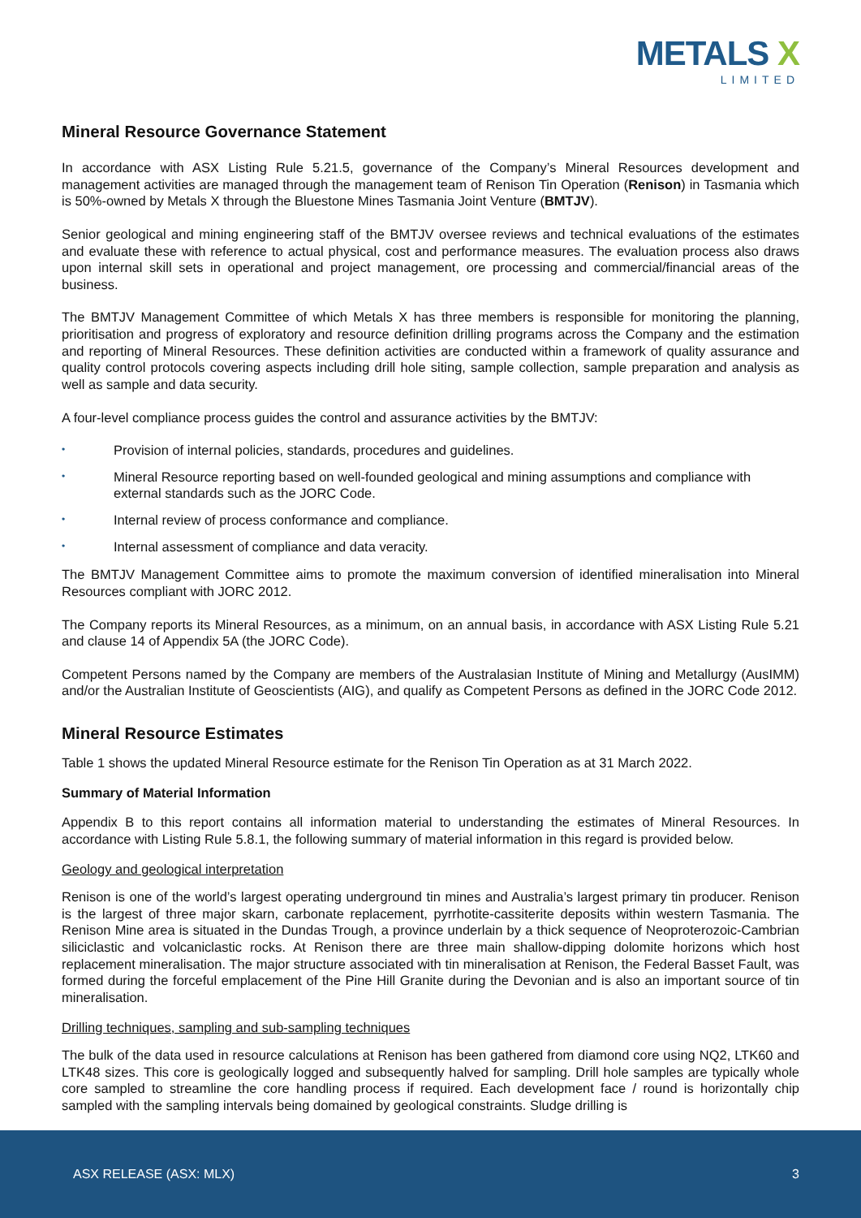METALS X
LIMITED
Mineral Resource Governance Statement
In accordance with ASX Listing Rule 5.21.5, governance of the Company’s Mineral Resources development and management activities are managed through the management team of Renison Tin Operation (Renison) in Tasmania which is 50%-owned by Metals X through the Bluestone Mines Tasmania Joint Venture (BMTJV).
Senior geological and mining engineering staff of the BMTJV oversee reviews and technical evaluations of the estimates and evaluate these with reference to actual physical, cost and performance measures. The evaluation process also draws upon internal skill sets in operational and project management, ore processing and commercial/financial areas of the business.
The BMTJV Management Committee of which Metals X has three members is responsible for monitoring the planning, prioritisation and progress of exploratory and resource definition drilling programs across the Company and the estimation and reporting of Mineral Resources. These definition activities are conducted within a framework of quality assurance and quality control protocols covering aspects including drill hole siting, sample collection, sample preparation and analysis as well as sample and data security.
A four-level compliance process guides the control and assurance activities by the BMTJV:
• Provision of internal policies, standards, procedures and guidelines.
• Mineral Resource reporting based on well-founded geological and mining assumptions and compliance with external standards such as the JORC Code.
• Internal review of process conformance and compliance.
• Internal assessment of compliance and data veracity.
The BMTJV Management Committee aims to promote the maximum conversion of identified mineralisation into Mineral Resources compliant with JORC 2012.
The Company reports its Mineral Resources, as a minimum, on an annual basis, in accordance with ASX Listing Rule 5.21 and clause 14 of Appendix 5A (the JORC Code).
Competent Persons named by the Company are members of the Australasian Institute of Mining and Metallurgy (AusIMM) and/or the Australian Institute of Geoscientists (AIG), and qualify as Competent Persons as defined in the JORC Code 2012.
Mineral Resource Estimates
Table 1 shows the updated Mineral Resource estimate for the Renison Tin Operation as at 31 March 2022.
Summary of Material Information
Appendix B to this report contains all information material to understanding the estimates of Mineral Resources. In accordance with Listing Rule 5.8.1, the following summary of material information in this regard is provided below.
Geology and geological interpretation
Renison is one of the world’s largest operating underground tin mines and Australia’s largest primary tin producer. Renison is the largest of three major skarn, carbonate replacement, pyrrhotite-cassiterite deposits within western Tasmania. The Renison Mine area is situated in the Dundas Trough, a province underlain by a thick sequence of Neoproterozoic-Cambrian siliciclastic and volcaniclastic rocks. At Renison there are three main shallow-dipping dolomite horizons which host replacement mineralisation. The major structure associated with tin mineralisation at Renison, the Federal Basset Fault, was formed during the forceful emplacement of the Pine Hill Granite during the Devonian and is also an important source of tin mineralisation.
Drilling techniques, sampling and sub-sampling techniques
The bulk of the data used in resource calculations at Renison has been gathered from diamond core using NQ2, LTK60 and LTK48 sizes. This core is geologically logged and subsequently halved for sampling. Drill hole samples are typically whole core sampled to streamline the core handling process if required. Each development face / round is horizontally chip sampled with the sampling intervals being domained by geological constraints. Sludge drilling is
ASX RELEASE (ASX: MLX) 3